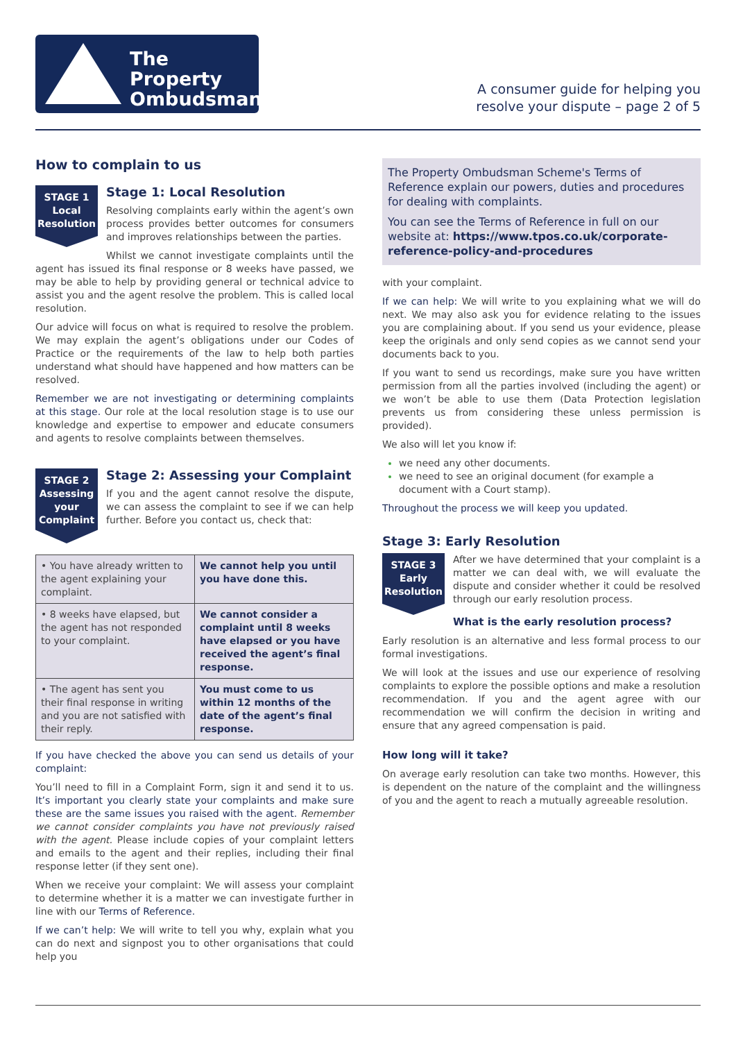The Property
Ombudsman
A consumer guide for helping you
resolve your dispute – page 2 of 5
How to complain to us
STAGE 1
Local
Resolution
Stage 1: Local Resolution
Resolving complaints early within the agent’s own process provides better outcomes for consumers and improves relationships between the parties.
Whilst we cannot investigate complaints until the agent has issued its final response or 8 weeks have passed, we may be able to help by providing general or technical advice to assist you and the agent resolve the problem. This is called local resolution.
Our advice will focus on what is required to resolve the problem. We may explain the agent’s obligations under our Codes of Practice or the requirements of the law to help both parties understand what should have happened and how matters can be resolved.
Remember we are not investigating or determining complaints at this stage. Our role at the local resolution stage is to use our knowledge and expertise to empower and educate consumers and agents to resolve complaints between themselves.
STAGE 2
Assessing
your
Complaint
Stage 2: Assessing your Complaint
If you and the agent cannot resolve the dispute, we can assess the complaint to see if we can help further. Before you contact us, check that:
| • You have already written to the agent explaining your complaint. | We cannot help you until you have done this. |
| • 8 weeks have elapsed, but the agent has not responded to your complaint. | We cannot consider a complaint until 8 weeks have elapsed or you have received the agent’s final response. |
| • The agent has sent you their final response in writing and you are not satisfied with their reply. | You must come to us within 12 months of the date of the agent’s final response. |
If you have checked the above you can send us details of your complaint:
You’ll need to fill in a Complaint Form, sign it and send it to us. It’s important you clearly state your complaints and make sure these are the same issues you raised with the agent. Remember we cannot consider complaints you have not previously raised with the agent. Please include copies of your complaint letters and emails to the agent and their replies, including their final response letter (if they sent one).
When we receive your complaint: We will assess your complaint to determine whether it is a matter we can investigate further in line with our Terms of Reference.
If we can’t help: We will write to tell you why, explain what you can do next and signpost you to other organisations that could help you
The Property Ombudsman Scheme's Terms of Reference explain our powers, duties and procedures for dealing with complaints.
You can see the Terms of Reference in full on our website at: https://www.tpos.co.uk/corporate-reference-policy-and-procedures
with your complaint.
If we can help: We will write to you explaining what we will do next. We may also ask you for evidence relating to the issues you are complaining about. If you send us your evidence, please keep the originals and only send copies as we cannot send your documents back to you.
If you want to send us recordings, make sure you have written permission from all the parties involved (including the agent) or we won’t be able to use them (Data Protection legislation prevents us from considering these unless permission is provided).
We also will let you know if:
we need any other documents.
we need to see an original document (for example a document with a Court stamp).
Throughout the process we will keep you updated.
Stage 3: Early Resolution
STAGE 3
Early
Resolution
After we have determined that your complaint is a matter we can deal with, we will evaluate the dispute and consider whether it could be resolved through our early resolution process.
What is the early resolution process?
Early resolution is an alternative and less formal process to our formal investigations.
We will look at the issues and use our experience of resolving complaints to explore the possible options and make a resolution recommendation. If you and the agent agree with our recommendation we will confirm the decision in writing and ensure that any agreed compensation is paid.
How long will it take?
On average early resolution can take two months. However, this is dependent on the nature of the complaint and the willingness of you and the agent to reach a mutually agreeable resolution.